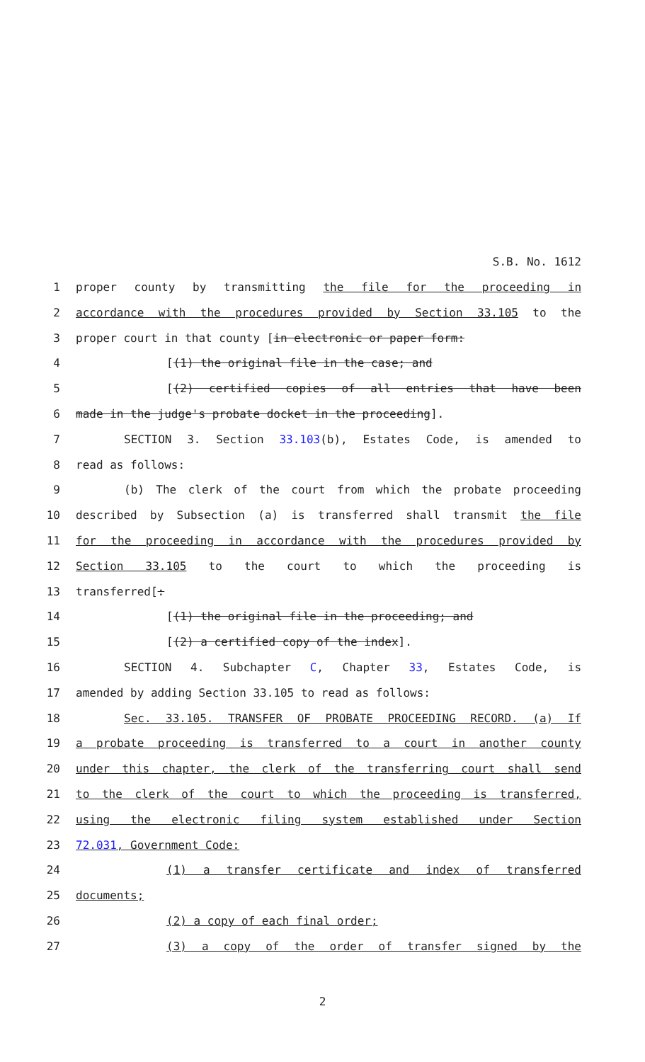S.B. No. 1612
1 proper county by transmitting the file for the proceeding in
2 accordance with the procedures provided by Section 33.105 to the
3 proper court in that county [in electronic or paper form:
4 [(1) the original file in the case; and
5 [(2) certified copies of all entries that have been
6 made in the judge's probate docket in the proceeding].
7 SECTION 3. Section 33.103(b), Estates Code, is amended to
8 read as follows:
9 (b) The clerk of the court from which the probate proceeding
10 described by Subsection (a) is transferred shall transmit the file
11 for the proceeding in accordance with the procedures provided by
12 Section 33.105 to the court to which the proceeding is
13 transferred[:
14 [(1) the original file in the proceeding; and
15 [(2) a certified copy of the index].
16 SECTION 4. Subchapter C, Chapter 33, Estates Code, is
17 amended by adding Section 33.105 to read as follows:
18 Sec. 33.105. TRANSFER OF PROBATE PROCEEDING RECORD. (a) If
19 a probate proceeding is transferred to a court in another county
20 under this chapter, the clerk of the transferring court shall send
21 to the clerk of the court to which the proceeding is transferred,
22 using the electronic filing system established under Section
23 72.031, Government Code:
24 (1) a transfer certificate and index of transferred
25 documents;
26 (2) a copy of each final order;
27 (3) a copy of the order of transfer signed by the
2